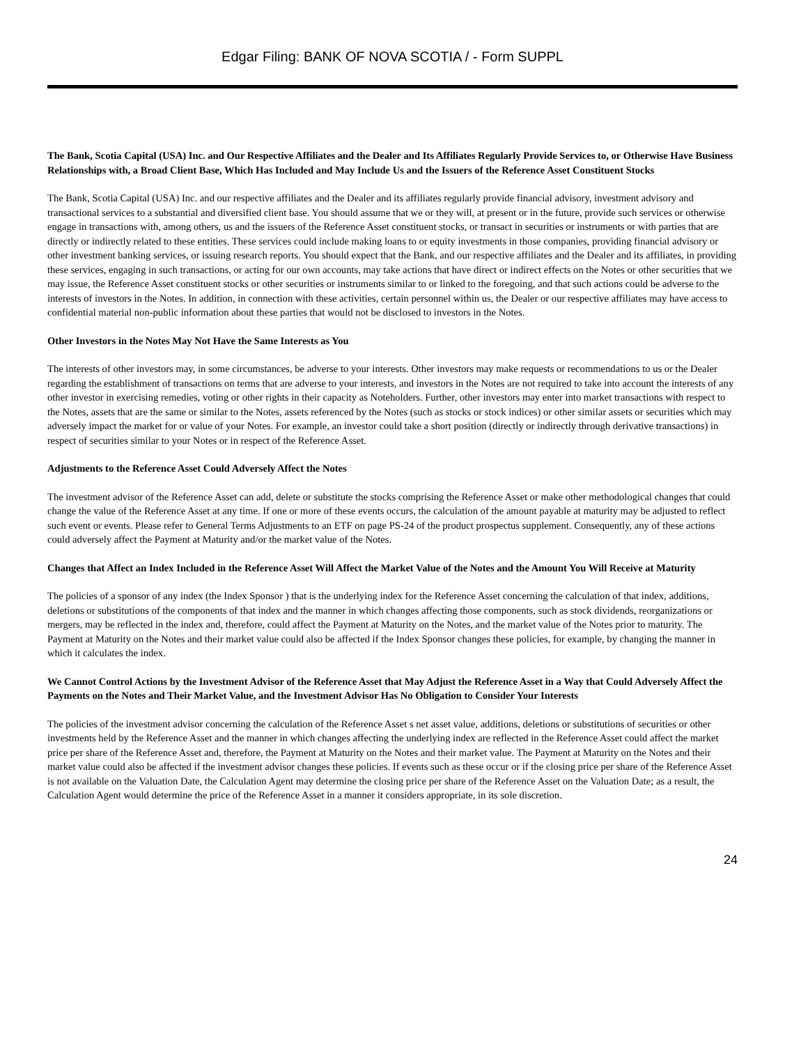Edgar Filing: BANK OF NOVA SCOTIA / - Form SUPPL
The Bank, Scotia Capital (USA) Inc. and Our Respective Affiliates and the Dealer and Its Affiliates Regularly Provide Services to, or Otherwise Have Business Relationships with, a Broad Client Base, Which Has Included and May Include Us and the Issuers of the Reference Asset Constituent Stocks
The Bank, Scotia Capital (USA) Inc. and our respective affiliates and the Dealer and its affiliates regularly provide financial advisory, investment advisory and transactional services to a substantial and diversified client base. You should assume that we or they will, at present or in the future, provide such services or otherwise engage in transactions with, among others, us and the issuers of the Reference Asset constituent stocks, or transact in securities or instruments or with parties that are directly or indirectly related to these entities. These services could include making loans to or equity investments in those companies, providing financial advisory or other investment banking services, or issuing research reports. You should expect that the Bank, and our respective affiliates and the Dealer and its affiliates, in providing these services, engaging in such transactions, or acting for our own accounts, may take actions that have direct or indirect effects on the Notes or other securities that we may issue, the Reference Asset constituent stocks or other securities or instruments similar to or linked to the foregoing, and that such actions could be adverse to the interests of investors in the Notes. In addition, in connection with these activities, certain personnel within us, the Dealer or our respective affiliates may have access to confidential material non-public information about these parties that would not be disclosed to investors in the Notes.
Other Investors in the Notes May Not Have the Same Interests as You
The interests of other investors may, in some circumstances, be adverse to your interests. Other investors may make requests or recommendations to us or the Dealer regarding the establishment of transactions on terms that are adverse to your interests, and investors in the Notes are not required to take into account the interests of any other investor in exercising remedies, voting or other rights in their capacity as Noteholders. Further, other investors may enter into market transactions with respect to the Notes, assets that are the same or similar to the Notes, assets referenced by the Notes (such as stocks or stock indices) or other similar assets or securities which may adversely impact the market for or value of your Notes. For example, an investor could take a short position (directly or indirectly through derivative transactions) in respect of securities similar to your Notes or in respect of the Reference Asset.
Adjustments to the Reference Asset Could Adversely Affect the Notes
The investment advisor of the Reference Asset can add, delete or substitute the stocks comprising the Reference Asset or make other methodological changes that could change the value of the Reference Asset at any time. If one or more of these events occurs, the calculation of the amount payable at maturity may be adjusted to reflect such event or events. Please refer to General Terms Adjustments to an ETF on page PS-24 of the product prospectus supplement. Consequently, any of these actions could adversely affect the Payment at Maturity and/or the market value of the Notes.
Changes that Affect an Index Included in the Reference Asset Will Affect the Market Value of the Notes and the Amount You Will Receive at Maturity
The policies of a sponsor of any index (the Index Sponsor ) that is the underlying index for the Reference Asset concerning the calculation of that index, additions, deletions or substitutions of the components of that index and the manner in which changes affecting those components, such as stock dividends, reorganizations or mergers, may be reflected in the index and, therefore, could affect the Payment at Maturity on the Notes, and the market value of the Notes prior to maturity. The Payment at Maturity on the Notes and their market value could also be affected if the Index Sponsor changes these policies, for example, by changing the manner in which it calculates the index.
We Cannot Control Actions by the Investment Advisor of the Reference Asset that May Adjust the Reference Asset in a Way that Could Adversely Affect the Payments on the Notes and Their Market Value, and the Investment Advisor Has No Obligation to Consider Your Interests
The policies of the investment advisor concerning the calculation of the Reference Asset s net asset value, additions, deletions or substitutions of securities or other investments held by the Reference Asset and the manner in which changes affecting the underlying index are reflected in the Reference Asset could affect the market price per share of the Reference Asset and, therefore, the Payment at Maturity on the Notes and their market value. The Payment at Maturity on the Notes and their market value could also be affected if the investment advisor changes these policies. If events such as these occur or if the closing price per share of the Reference Asset is not available on the Valuation Date, the Calculation Agent may determine the closing price per share of the Reference Asset on the Valuation Date; as a result, the Calculation Agent would determine the price of the Reference Asset in a manner it considers appropriate, in its sole discretion.
24